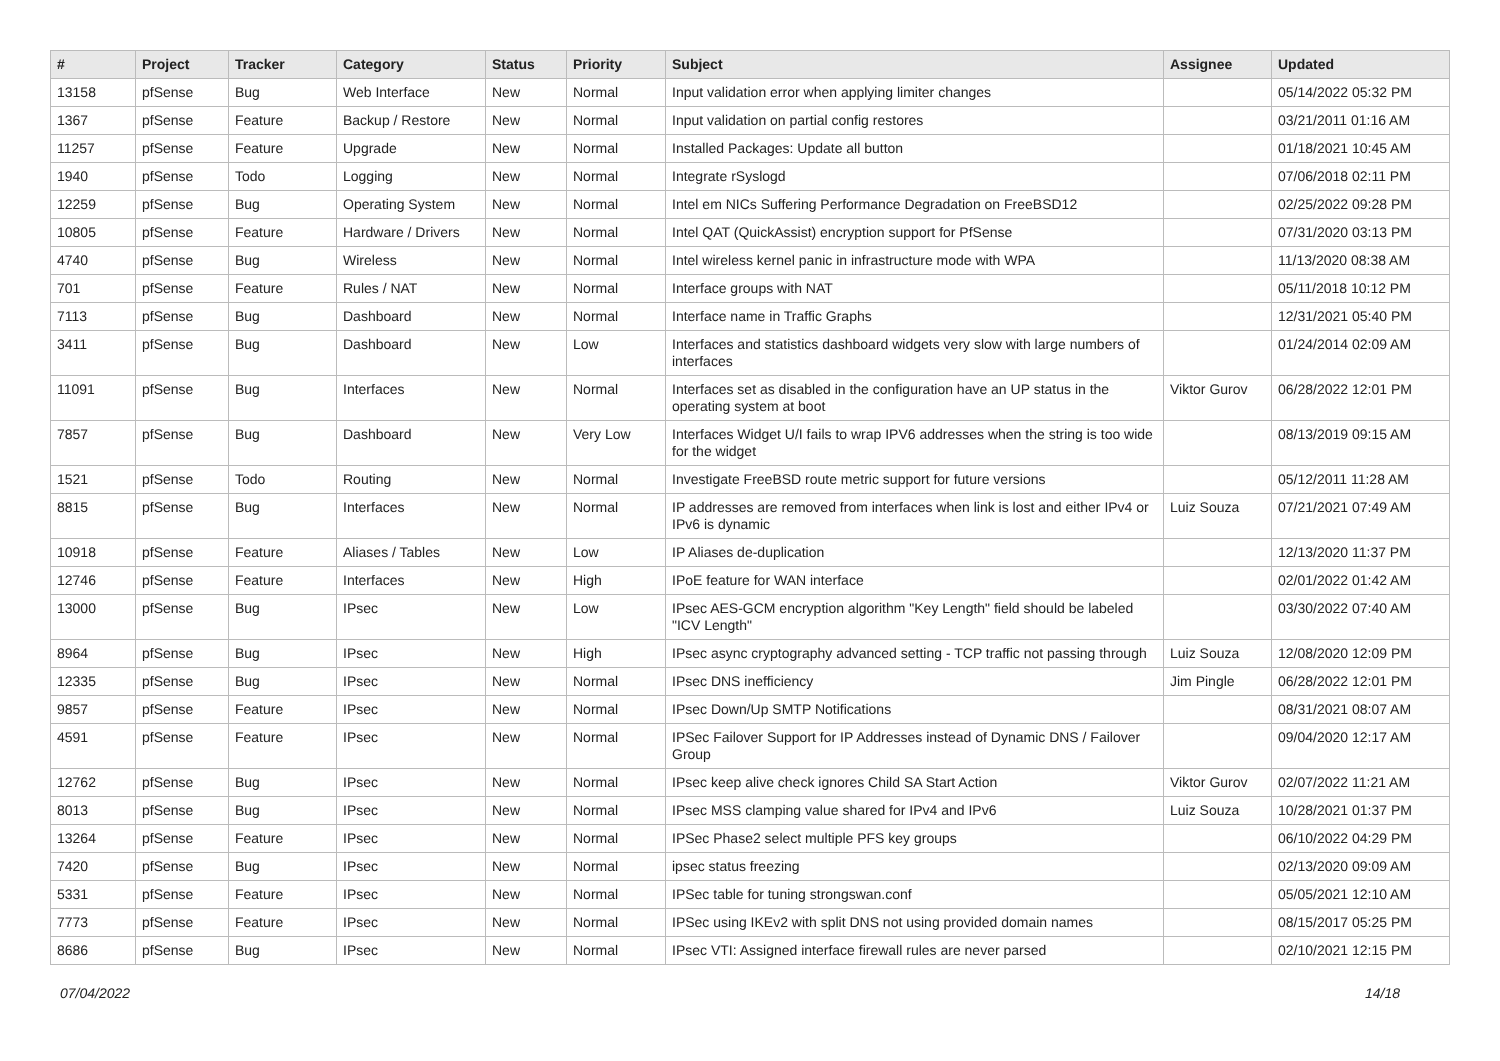| # | Project | Tracker | Category | Status | Priority | Subject | Assignee | Updated |
| --- | --- | --- | --- | --- | --- | --- | --- | --- |
| 13158 | pfSense | Bug | Web Interface | New | Normal | Input validation error when applying limiter changes | | 05/14/2022 05:32 PM |
| 1367 | pfSense | Feature | Backup / Restore | New | Normal | Input validation on partial config restores | | 03/21/2011 01:16 AM |
| 11257 | pfSense | Feature | Upgrade | New | Normal | Installed Packages: Update all button | | 01/18/2021 10:45 AM |
| 1940 | pfSense | Todo | Logging | New | Normal | Integrate rSyslogd | | 07/06/2018 02:11 PM |
| 12259 | pfSense | Bug | Operating System | New | Normal | Intel em NICs Suffering Performance Degradation on FreeBSD12 | | 02/25/2022 09:28 PM |
| 10805 | pfSense | Feature | Hardware / Drivers | New | Normal | Intel QAT (QuickAssist) encryption support for PfSense | | 07/31/2020 03:13 PM |
| 4740 | pfSense | Bug | Wireless | New | Normal | Intel wireless kernel panic in infrastructure mode with WPA | | 11/13/2020 08:38 AM |
| 701 | pfSense | Feature | Rules / NAT | New | Normal | Interface groups with NAT | | 05/11/2018 10:12 PM |
| 7113 | pfSense | Bug | Dashboard | New | Normal | Interface name in Traffic Graphs | | 12/31/2021 05:40 PM |
| 3411 | pfSense | Bug | Dashboard | New | Low | Interfaces and statistics dashboard widgets very slow with large numbers of interfaces | | 01/24/2014 02:09 AM |
| 11091 | pfSense | Bug | Interfaces | New | Normal | Interfaces set as disabled in the configuration have an UP status in the operating system at boot | Viktor Gurov | 06/28/2022 12:01 PM |
| 7857 | pfSense | Bug | Dashboard | New | Very Low | Interfaces Widget U/I fails to wrap IPV6 addresses when the string is too wide for the widget | | 08/13/2019 09:15 AM |
| 1521 | pfSense | Todo | Routing | New | Normal | Investigate FreeBSD route metric support for future versions | | 05/12/2011 11:28 AM |
| 8815 | pfSense | Bug | Interfaces | New | Normal | IP addresses are removed from interfaces when link is lost and either IPv4 or IPv6 is dynamic | Luiz Souza | 07/21/2021 07:49 AM |
| 10918 | pfSense | Feature | Aliases / Tables | New | Low | IP Aliases de-duplication | | 12/13/2020 11:37 PM |
| 12746 | pfSense | Feature | Interfaces | New | High | IPoE feature for WAN interface | | 02/01/2022 01:42 AM |
| 13000 | pfSense | Bug | IPsec | New | Low | IPsec AES-GCM encryption algorithm "Key Length" field should be labeled "ICV Length" | | 03/30/2022 07:40 AM |
| 8964 | pfSense | Bug | IPsec | New | High | IPsec async cryptography advanced setting - TCP traffic not passing through | Luiz Souza | 12/08/2020 12:09 PM |
| 12335 | pfSense | Bug | IPsec | New | Normal | IPsec DNS inefficiency | Jim Pingle | 06/28/2022 12:01 PM |
| 9857 | pfSense | Feature | IPsec | New | Normal | IPsec Down/Up SMTP Notifications | | 08/31/2021 08:07 AM |
| 4591 | pfSense | Feature | IPsec | New | Normal | IPSec Failover Support for IP Addresses instead of Dynamic DNS / Failover Group | | 09/04/2020 12:17 AM |
| 12762 | pfSense | Bug | IPsec | New | Normal | IPsec keep alive check ignores Child SA Start Action | Viktor Gurov | 02/07/2022 11:21 AM |
| 8013 | pfSense | Bug | IPsec | New | Normal | IPsec MSS clamping value shared for IPv4 and IPv6 | Luiz Souza | 10/28/2021 01:37 PM |
| 13264 | pfSense | Feature | IPsec | New | Normal | IPSec Phase2 select multiple PFS key groups | | 06/10/2022 04:29 PM |
| 7420 | pfSense | Bug | IPsec | New | Normal | ipsec status freezing | | 02/13/2020 09:09 AM |
| 5331 | pfSense | Feature | IPsec | New | Normal | IPSec table for tuning strongswan.conf | | 05/05/2021 12:10 AM |
| 7773 | pfSense | Feature | IPsec | New | Normal | IPSec using IKEv2 with split DNS not using provided domain names | | 08/15/2017 05:25 PM |
| 8686 | pfSense | Bug | IPsec | New | Normal | IPsec VTI: Assigned interface firewall rules are never parsed | | 02/10/2021 12:15 PM |
07/04/2022 14/18